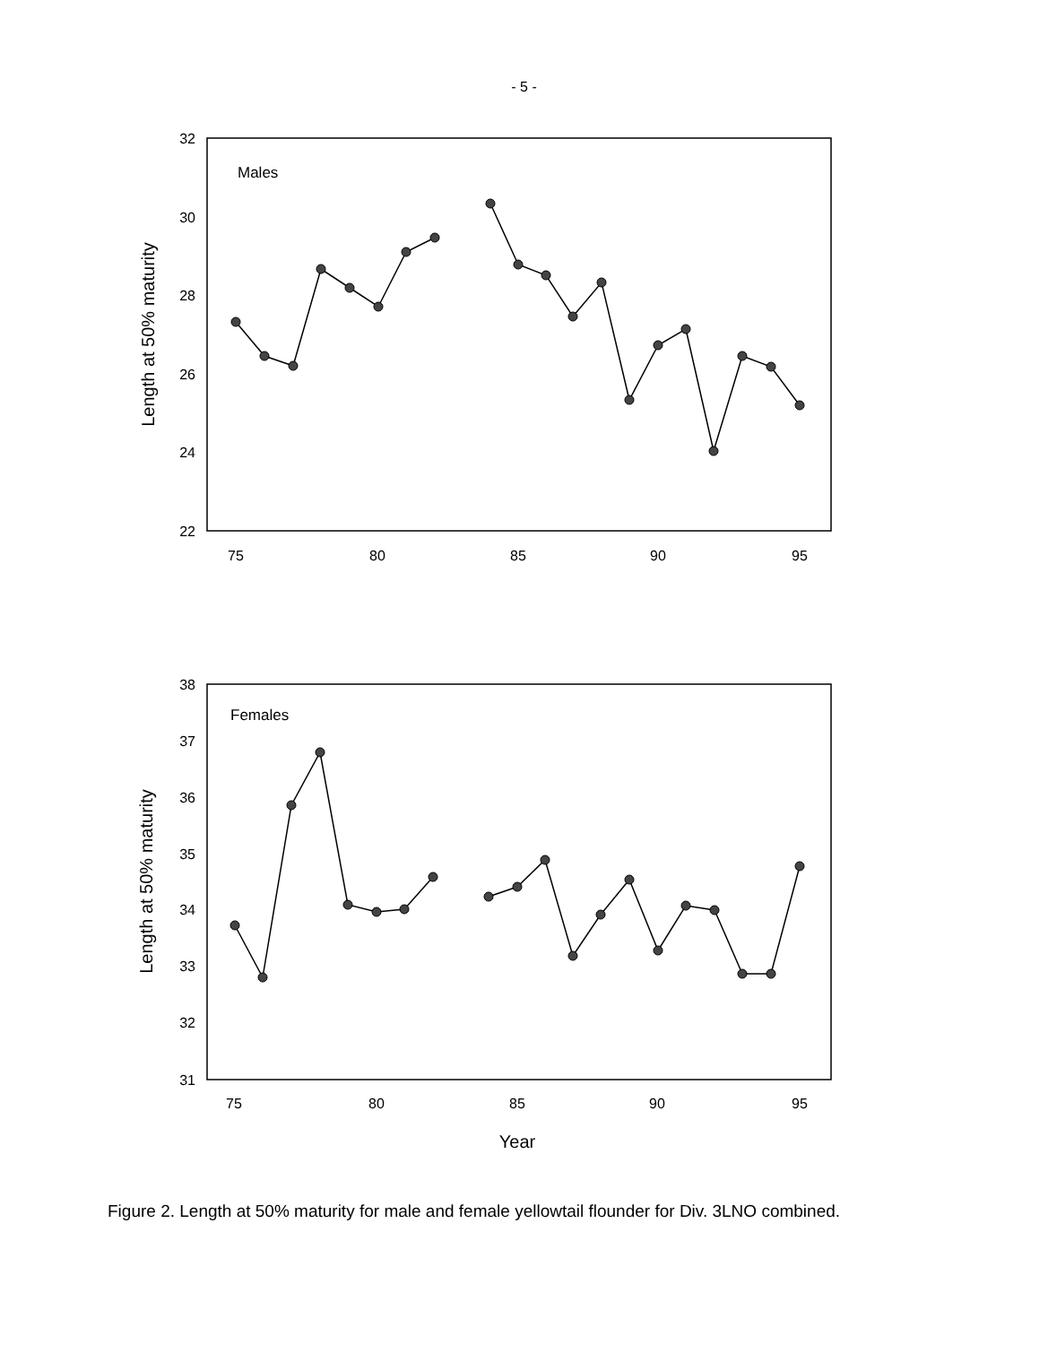- 5 -
32
30
28
26
24
22
38
37
36
35
34
33
32
31
75
80
85
90
95
75
80
85
90
95
Year
Males
Females
Length at 50% maturity
Length at 50% maturity
Figure 2. Length at 50% maturity for male and female yellowtail flounder for Div. 3LNO combined.